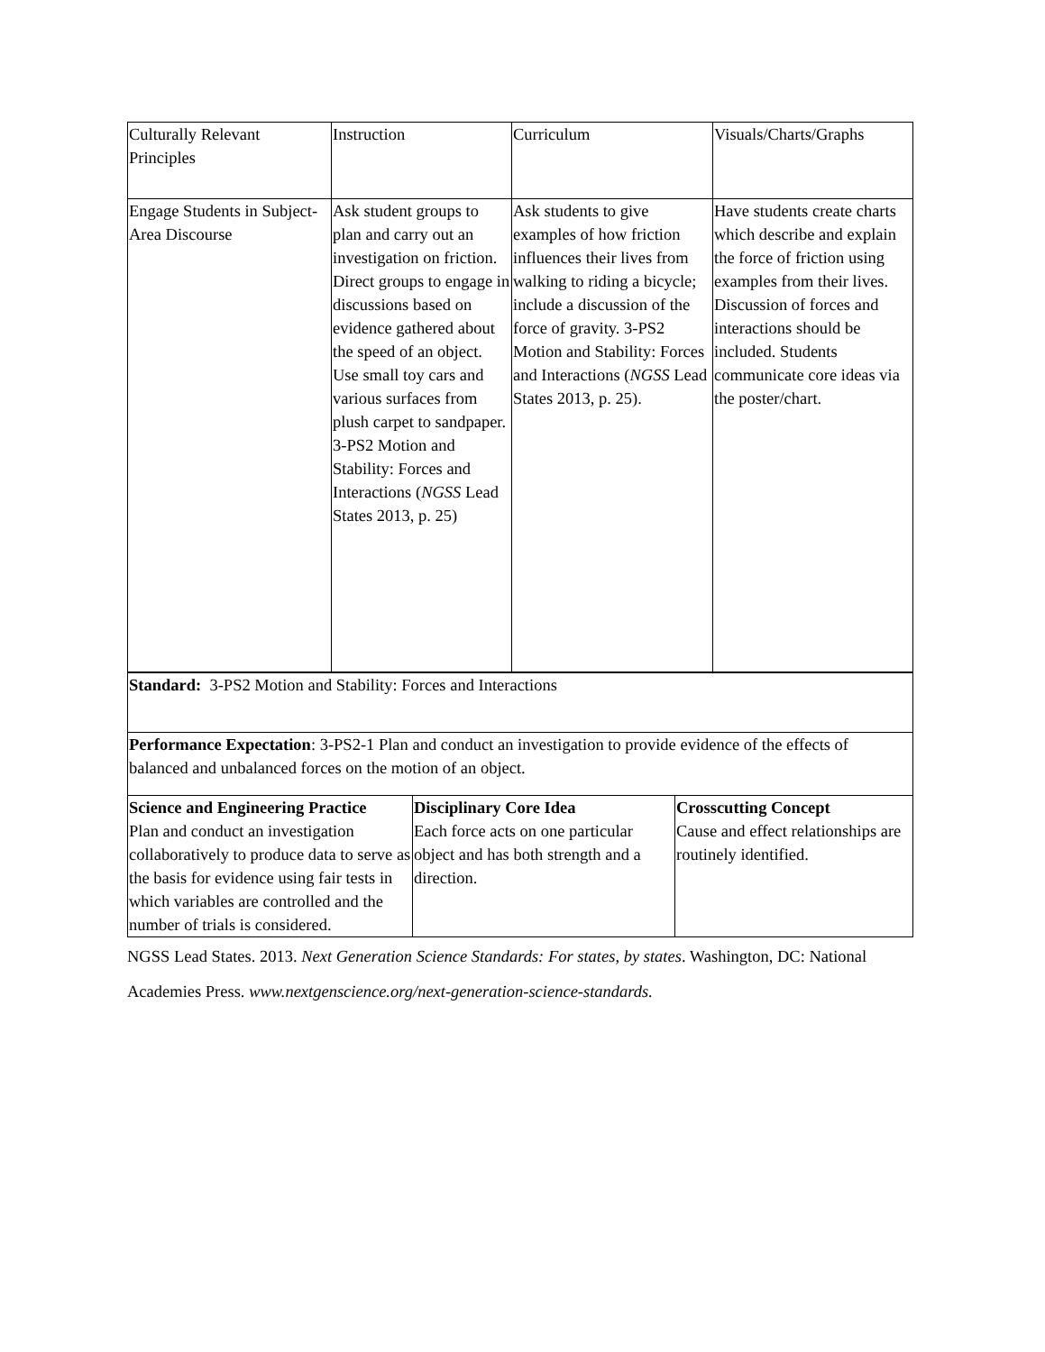| Culturally Relevant Principles | Instruction | Curriculum | Visuals/Charts/Graphs |
| Engage Students in Subject-Area Discourse | Ask student groups to plan and carry out an investigation on friction. Direct groups to engage in discussions based on evidence gathered about the speed of an object. Use small toy cars and various surfaces from plush carpet to sandpaper. 3-PS2 Motion and Stability: Forces and Interactions ( NGSS Lead States 2013, p. 25) | Ask students to give examples of how friction influences their lives from walking to riding a bicycle; include a discussion of the force of gravity. 3-PS2 Motion and Stability: Forces and Interactions ( NGSS Lead States 2013, p. 25). | Have students create charts which describe and explain the force of friction using examples from their lives. Discussion of forces and interactions should be included. Students communicate core ideas via the poster/chart. |
| Standard: 3-PS2 Motion and Stability: Forces and Interactions | | |
| Performance Expectation : 3-PS2-1 Plan and conduct an investigation to provide evidence of the effects of balanced and unbalanced forces on the motion of an object. | | |
| Science and Engineering Practice Plan and conduct an investigation collaboratively to produce data to serve as the basis for evidence using fair tests in which variables are controlled and the number of trials is considered. | Disciplinary Core Idea Each force acts on one particular object and has both strength and a direction. | Crosscutting Concept Cause and effect relationships are routinely identified. |
NGSS Lead States. 2013. Next Generation Science Standards: For states, by states. Washington, DC: National Academies Press. www.nextgenscience.org/next-generation-science-standards.